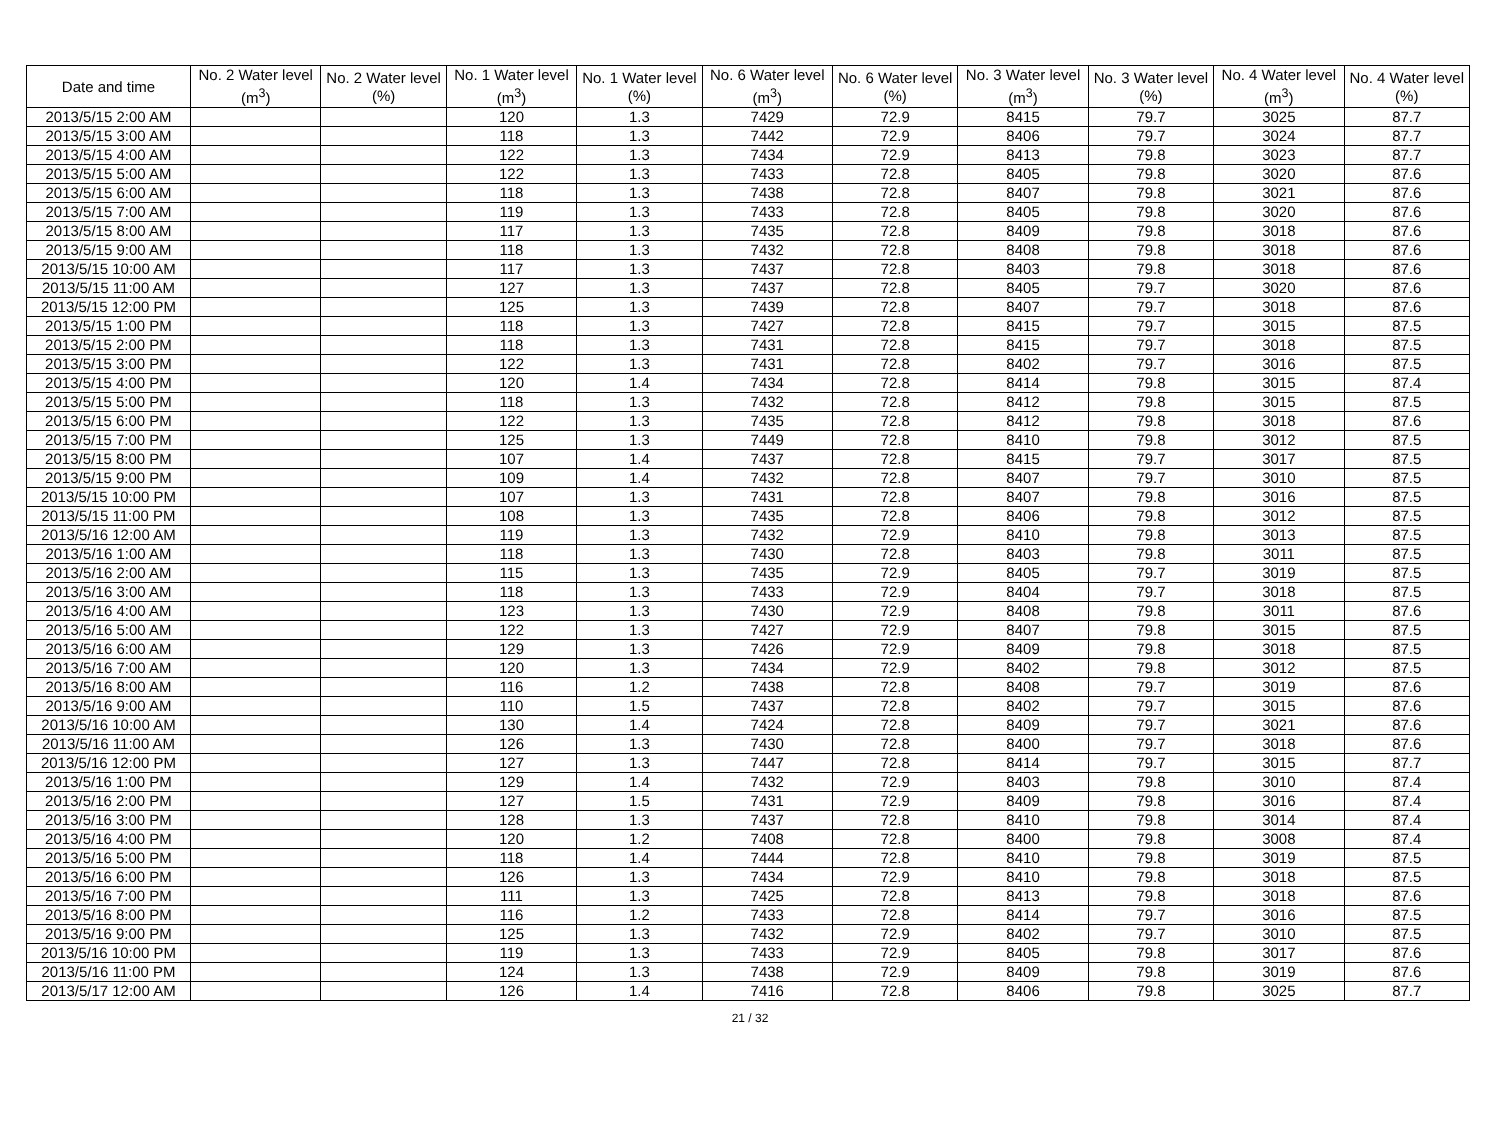| Date and time | No. 2 Water level (m<sup>3</sup>) | No. 2 Water level (%) | No. 1 Water level (m<sup>3</sup>) | No. 1 Water level (%) | No. 6 Water level (m<sup>3</sup>) | No. 6 Water level (%) | No. 3 Water level (m<sup>3</sup>) | No. 3 Water level (%) | No. 4 Water level (m<sup>3</sup>) | No. 4 Water level (%) |
| --- | --- | --- | --- | --- | --- | --- | --- | --- | --- | --- |
| 2013/5/15 2:00 AM | | | 120 | 1.3 | 7429 | 72.9 | 8415 | 79.7 | 3025 | 87.7 |
| 2013/5/15 3:00 AM | | | 118 | 1.3 | 7442 | 72.9 | 8406 | 79.7 | 3024 | 87.7 |
| 2013/5/15 4:00 AM | | | 122 | 1.3 | 7434 | 72.9 | 8413 | 79.8 | 3023 | 87.7 |
| 2013/5/15 5:00 AM | | | 122 | 1.3 | 7433 | 72.8 | 8405 | 79.8 | 3020 | 87.6 |
| 2013/5/15 6:00 AM | | | 118 | 1.3 | 7438 | 72.8 | 8407 | 79.8 | 3021 | 87.6 |
| 2013/5/15 7:00 AM | | | 119 | 1.3 | 7433 | 72.8 | 8405 | 79.8 | 3020 | 87.6 |
| 2013/5/15 8:00 AM | | | 117 | 1.3 | 7435 | 72.8 | 8409 | 79.8 | 3018 | 87.6 |
| 2013/5/15 9:00 AM | | | 118 | 1.3 | 7432 | 72.8 | 8408 | 79.8 | 3018 | 87.6 |
| 2013/5/15 10:00 AM | | | 117 | 1.3 | 7437 | 72.8 | 8403 | 79.8 | 3018 | 87.6 |
| 2013/5/15 11:00 AM | | | 127 | 1.3 | 7437 | 72.8 | 8405 | 79.7 | 3020 | 87.6 |
| 2013/5/15 12:00 PM | | | 125 | 1.3 | 7439 | 72.8 | 8407 | 79.7 | 3018 | 87.6 |
| 2013/5/15 1:00 PM | | | 118 | 1.3 | 7427 | 72.8 | 8415 | 79.7 | 3015 | 87.5 |
| 2013/5/15 2:00 PM | | | 118 | 1.3 | 7431 | 72.8 | 8415 | 79.7 | 3018 | 87.5 |
| 2013/5/15 3:00 PM | | | 122 | 1.3 | 7431 | 72.8 | 8402 | 79.7 | 3016 | 87.5 |
| 2013/5/15 4:00 PM | | | 120 | 1.4 | 7434 | 72.8 | 8414 | 79.8 | 3015 | 87.4 |
| 2013/5/15 5:00 PM | | | 118 | 1.3 | 7432 | 72.8 | 8412 | 79.8 | 3015 | 87.5 |
| 2013/5/15 6:00 PM | | | 122 | 1.3 | 7435 | 72.8 | 8412 | 79.8 | 3018 | 87.6 |
| 2013/5/15 7:00 PM | | | 125 | 1.3 | 7449 | 72.8 | 8410 | 79.8 | 3012 | 87.5 |
| 2013/5/15 8:00 PM | | | 107 | 1.4 | 7437 | 72.8 | 8415 | 79.7 | 3017 | 87.5 |
| 2013/5/15 9:00 PM | | | 109 | 1.4 | 7432 | 72.8 | 8407 | 79.7 | 3010 | 87.5 |
| 2013/5/15 10:00 PM | | | 107 | 1.3 | 7431 | 72.8 | 8407 | 79.8 | 3016 | 87.5 |
| 2013/5/15 11:00 PM | | | 108 | 1.3 | 7435 | 72.8 | 8406 | 79.8 | 3012 | 87.5 |
| 2013/5/16 12:00 AM | | | 119 | 1.3 | 7432 | 72.9 | 8410 | 79.8 | 3013 | 87.5 |
| 2013/5/16 1:00 AM | | | 118 | 1.3 | 7430 | 72.8 | 8403 | 79.8 | 3011 | 87.5 |
| 2013/5/16 2:00 AM | | | 115 | 1.3 | 7435 | 72.9 | 8405 | 79.7 | 3019 | 87.5 |
| 2013/5/16 3:00 AM | | | 118 | 1.3 | 7433 | 72.9 | 8404 | 79.7 | 3018 | 87.5 |
| 2013/5/16 4:00 AM | | | 123 | 1.3 | 7430 | 72.9 | 8408 | 79.8 | 3011 | 87.6 |
| 2013/5/16 5:00 AM | | | 122 | 1.3 | 7427 | 72.9 | 8407 | 79.8 | 3015 | 87.5 |
| 2013/5/16 6:00 AM | | | 129 | 1.3 | 7426 | 72.9 | 8409 | 79.8 | 3018 | 87.5 |
| 2013/5/16 7:00 AM | | | 120 | 1.3 | 7434 | 72.9 | 8402 | 79.8 | 3012 | 87.5 |
| 2013/5/16 8:00 AM | | | 116 | 1.2 | 7438 | 72.8 | 8408 | 79.7 | 3019 | 87.6 |
| 2013/5/16 9:00 AM | | | 110 | 1.5 | 7437 | 72.8 | 8402 | 79.7 | 3015 | 87.6 |
| 2013/5/16 10:00 AM | | | 130 | 1.4 | 7424 | 72.8 | 8409 | 79.7 | 3021 | 87.6 |
| 2013/5/16 11:00 AM | | | 126 | 1.3 | 7430 | 72.8 | 8400 | 79.7 | 3018 | 87.6 |
| 2013/5/16 12:00 PM | | | 127 | 1.3 | 7447 | 72.8 | 8414 | 79.7 | 3015 | 87.7 |
| 2013/5/16 1:00 PM | | | 129 | 1.4 | 7432 | 72.9 | 8403 | 79.8 | 3010 | 87.4 |
| 2013/5/16 2:00 PM | | | 127 | 1.5 | 7431 | 72.9 | 8409 | 79.8 | 3016 | 87.4 |
| 2013/5/16 3:00 PM | | | 128 | 1.3 | 7437 | 72.8 | 8410 | 79.8 | 3014 | 87.4 |
| 2013/5/16 4:00 PM | | | 120 | 1.2 | 7408 | 72.8 | 8400 | 79.8 | 3008 | 87.4 |
| 2013/5/16 5:00 PM | | | 118 | 1.4 | 7444 | 72.8 | 8410 | 79.8 | 3019 | 87.5 |
| 2013/5/16 6:00 PM | | | 126 | 1.3 | 7434 | 72.9 | 8410 | 79.8 | 3018 | 87.5 |
| 2013/5/16 7:00 PM | | | 111 | 1.3 | 7425 | 72.8 | 8413 | 79.8 | 3018 | 87.6 |
| 2013/5/16 8:00 PM | | | 116 | 1.2 | 7433 | 72.8 | 8414 | 79.7 | 3016 | 87.5 |
| 2013/5/16 9:00 PM | | | 125 | 1.3 | 7432 | 72.9 | 8402 | 79.7 | 3010 | 87.5 |
| 2013/5/16 10:00 PM | | | 119 | 1.3 | 7433 | 72.9 | 8405 | 79.8 | 3017 | 87.6 |
| 2013/5/16 11:00 PM | | | 124 | 1.3 | 7438 | 72.9 | 8409 | 79.8 | 3019 | 87.6 |
| 2013/5/17 12:00 AM | | | 126 | 1.4 | 7416 | 72.8 | 8406 | 79.8 | 3025 | 87.7 |
21 / 32